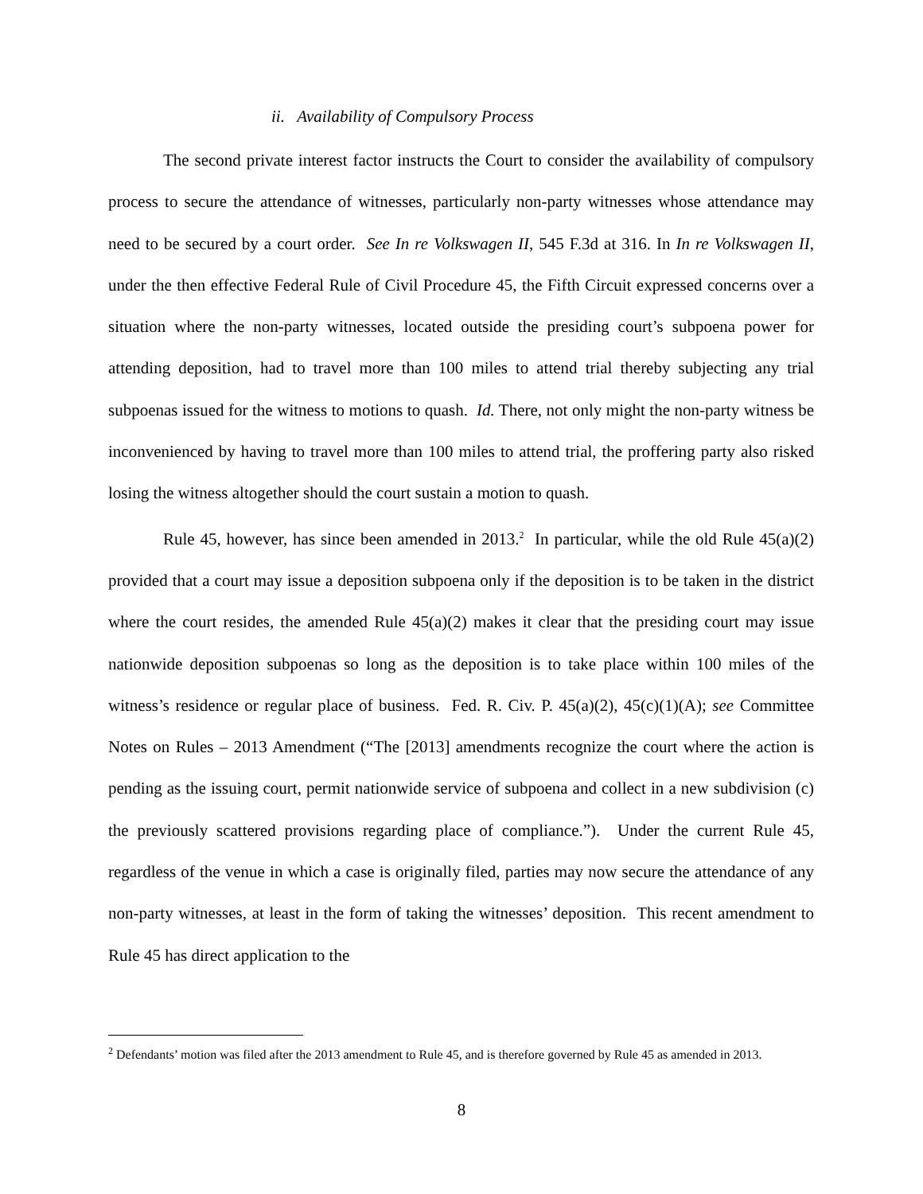ii. Availability of Compulsory Process
The second private interest factor instructs the Court to consider the availability of compulsory process to secure the attendance of witnesses, particularly non-party witnesses whose attendance may need to be secured by a court order. See In re Volkswagen II, 545 F.3d at 316. In In re Volkswagen II, under the then effective Federal Rule of Civil Procedure 45, the Fifth Circuit expressed concerns over a situation where the non-party witnesses, located outside the presiding court’s subpoena power for attending deposition, had to travel more than 100 miles to attend trial thereby subjecting any trial subpoenas issued for the witness to motions to quash. Id. There, not only might the non-party witness be inconvenienced by having to travel more than 100 miles to attend trial, the proffering party also risked losing the witness altogether should the court sustain a motion to quash.
Rule 45, however, has since been amended in 2013.<sup>2</sup> In particular, while the old Rule 45(a)(2) provided that a court may issue a deposition subpoena only if the deposition is to be taken in the district where the court resides, the amended Rule 45(a)(2) makes it clear that the presiding court may issue nationwide deposition subpoenas so long as the deposition is to take place within 100 miles of the witness’s residence or regular place of business. Fed. R. Civ. P. 45(a)(2), 45(c)(1)(A); see Committee Notes on Rules – 2013 Amendment (“The [2013] amendments recognize the court where the action is pending as the issuing court, permit nationwide service of subpoena and collect in a new subdivision (c) the previously scattered provisions regarding place of compliance.”). Under the current Rule 45, regardless of the venue in which a case is originally filed, parties may now secure the attendance of any non-party witnesses, at least in the form of taking the witnesses’ deposition. This recent amendment to Rule 45 has direct application to the
<sup>2</sup> Defendants’ motion was filed after the 2013 amendment to Rule 45, and is therefore governed by Rule 45 as amended in 2013.
8